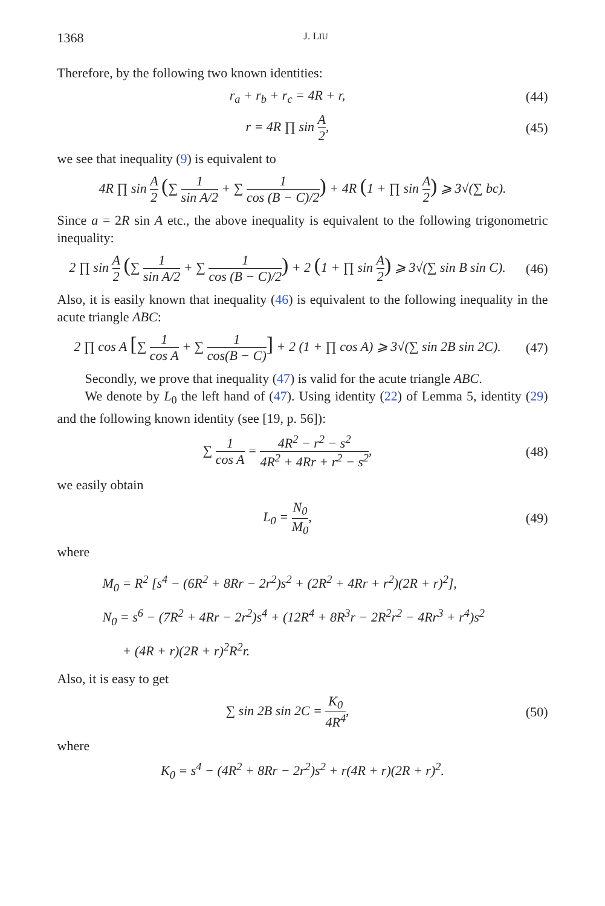1368 J. LIU
Therefore, by the following two known identities:
r<sub>a</sub> + r<sub>b</sub> + r<sub>c</sub> = 4R + r,
(44)
r = 4R ∏ sin A 2,
(45)
we see that inequality (9) is equivalent to
4R ∏ sin A 2 (∑ 1 sin A/2 + ∑ 1 cos (B − C)/2) + 4R (1 + ∏ sin A 2) ⩾ 3√(∑ bc).
Since a = 2R sin A etc., the above inequality is equivalent to the following trigonometric inequality:
2 ∏ sin A 2 (∑ 1 sin A/2 + ∑ 1 cos (B − C)/2) + 2 (1 + ∏ sin A 2) ⩾ 3√(∑ sin B sin C).
(46)
Also, it is easily known that inequality (46) is equivalent to the following inequality in the acute triangle ABC:
2 ∏ cos A [∑ 1 cos A + ∑ 1 cos(B − C)] + 2 (1 + ∏ cos A) ⩾ 3√(∑ sin 2B sin 2C).
(47)
Secondly, we prove that inequality (47) is valid for the acute triangle ABC.
We denote by L<sub>0</sub> the left hand of (47). Using identity (22) of Lemma 5, identity (29) and the following known identity (see [19, p. 56]):
∑ 1 cos A = 4R<sup>2</sup> − r<sup>2</sup> − s<sup>2</sup> 4R<sup>2</sup> + 4Rr + r<sup>2</sup> − s<sup>2</sup>,
(48)
we easily obtain
L<sub>0</sub> = N<sub>0</sub> M<sub>0</sub>,
(49)
where
M<sub>0</sub> = R<sup>2</sup> [s<sup>4</sup> − (6R<sup>2</sup> + 8Rr − 2r<sup>2</sup>)s<sup>2</sup> + (2R<sup>2</sup> + 4Rr + r<sup>2</sup>)(2R + r)<sup>2</sup>],
N<sub>0</sub> = s<sup>6</sup> − (7R<sup>2</sup> + 4Rr − 2r<sup>2</sup>)s<sup>4</sup> + (12R<sup>4</sup> + 8R<sup>3</sup>r − 2R<sup>2</sup>r<sup>2</sup> − 4Rr<sup>3</sup> + r<sup>4</sup>)s<sup>2</sup>
+ (4R + r)(2R + r)<sup>2</sup>R<sup>2</sup>r.
Also, it is easy to get
∑ sin 2B sin 2C = K<sub>0</sub> 4R<sup>4</sup>,
(50)
where
K<sub>0</sub> = s<sup>4</sup> − (4R<sup>2</sup> + 8Rr − 2r<sup>2</sup>)s<sup>2</sup> + r(4R + r)(2R + r)<sup>2</sup>.